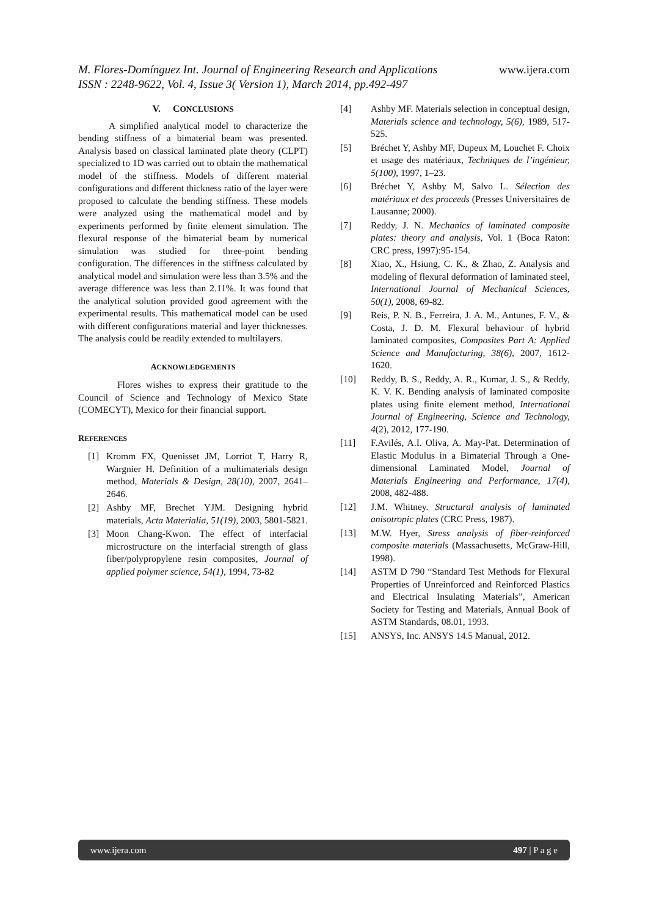www.ijera.com
M. Flores-Domínguez Int. Journal of Engineering Research and Applications
ISSN : 2248-9622, Vol. 4, Issue 3( Version 1), March 2014, pp.492-497
V. CONCLUSIONS
A simplified analytical model to characterize the bending stiffness of a bimaterial beam was presented. Analysis based on classical laminated plate theory (CLPT) specialized to 1D was carried out to obtain the mathematical model of the stiffness. Models of different material configurations and different thickness ratio of the layer were proposed to calculate the bending stiffness. These models were analyzed using the mathematical model and by experiments performed by finite element simulation. The flexural response of the bimaterial beam by numerical simulation was studied for three-point bending configuration. The differences in the stiffness calculated by analytical model and simulation were less than 3.5% and the average difference was less than 2.11%. It was found that the analytical solution provided good agreement with the experimental results. This mathematical model can be used with different configurations material and layer thicknesses. The analysis could be readily extended to multilayers.
ACKNOWLEDGEMENTS
Flores wishes to express their gratitude to the Council of Science and Technology of Mexico State (COMECYT), Mexico for their financial support.
REFERENCES
[1] Kromm FX, Quenisset JM, Lorriot T, Harry R, Wargnier H. Definition of a multimaterials design method, Materials & Design, 28(10), 2007, 2641–2646.
[2] Ashby MF, Brechet YJM. Designing hybrid materials, Acta Materialia, 51(19), 2003, 5801-5821.
[3] Moon Chang-Kwon. The effect of interfacial microstructure on the interfacial strength of glass fiber/polypropylene resin composites, Journal of applied polymer science, 54(1), 1994, 73-82
[4] Ashby MF. Materials selection in conceptual design, Materials science and technology, 5(6), 1989, 517-525.
[5] Bréchet Y, Ashby MF, Dupeux M, Louchet F. Choix et usage des matériaux, Techniques de l’ingénieur, 5(100), 1997, 1–23.
[6] Bréchet Y, Ashby M, Salvo L. Sélection des matériaux et des proceeds (Presses Universitaires de Lausanne; 2000).
[7] Reddy, J. N. Mechanics of laminated composite plates: theory and analysis, Vol. 1 (Boca Raton: CRC press, 1997):95-154.
[8] Xiao, X., Hsiung, C. K., & Zhao, Z. Analysis and modeling of flexural deformation of laminated steel, International Journal of Mechanical Sciences, 50(1), 2008, 69-82.
[9] Reis, P. N. B., Ferreira, J. A. M., Antunes, F. V., & Costa, J. D. M. Flexural behaviour of hybrid laminated composites, Composites Part A: Applied Science and Manufacturing, 38(6), 2007, 1612-1620.
[10] Reddy, B. S., Reddy, A. R., Kumar, J. S., & Reddy, K. V. K. Bending analysis of laminated composite plates using finite element method, International Journal of Engineering, Science and Technology, 4(2), 2012, 177-190.
[11] F.Avilés, A.I. Oliva, A. May-Pat. Determination of Elastic Modulus in a Bimaterial Through a One-dimensional Laminated Model, Journal of Materials Engineering and Performance, 17(4), 2008, 482-488.
[12] J.M. Whitney. Structural analysis of laminated anisotropic plates (CRC Press, 1987).
[13] M.W. Hyer, Stress analysis of fiber-reinforced composite materials (Massachusetts, McGraw-Hill, 1998).
[14] ASTM D 790 “Standard Test Methods for Flexural Properties of Unreinforced and Reinforced Plastics and Electrical Insulating Materials”, American Society for Testing and Materials, Annual Book of ASTM Standards, 08.01, 1993.
[15] ANSYS, Inc. ANSYS 14.5 Manual, 2012.
www.ijera.com 497 | P a g e